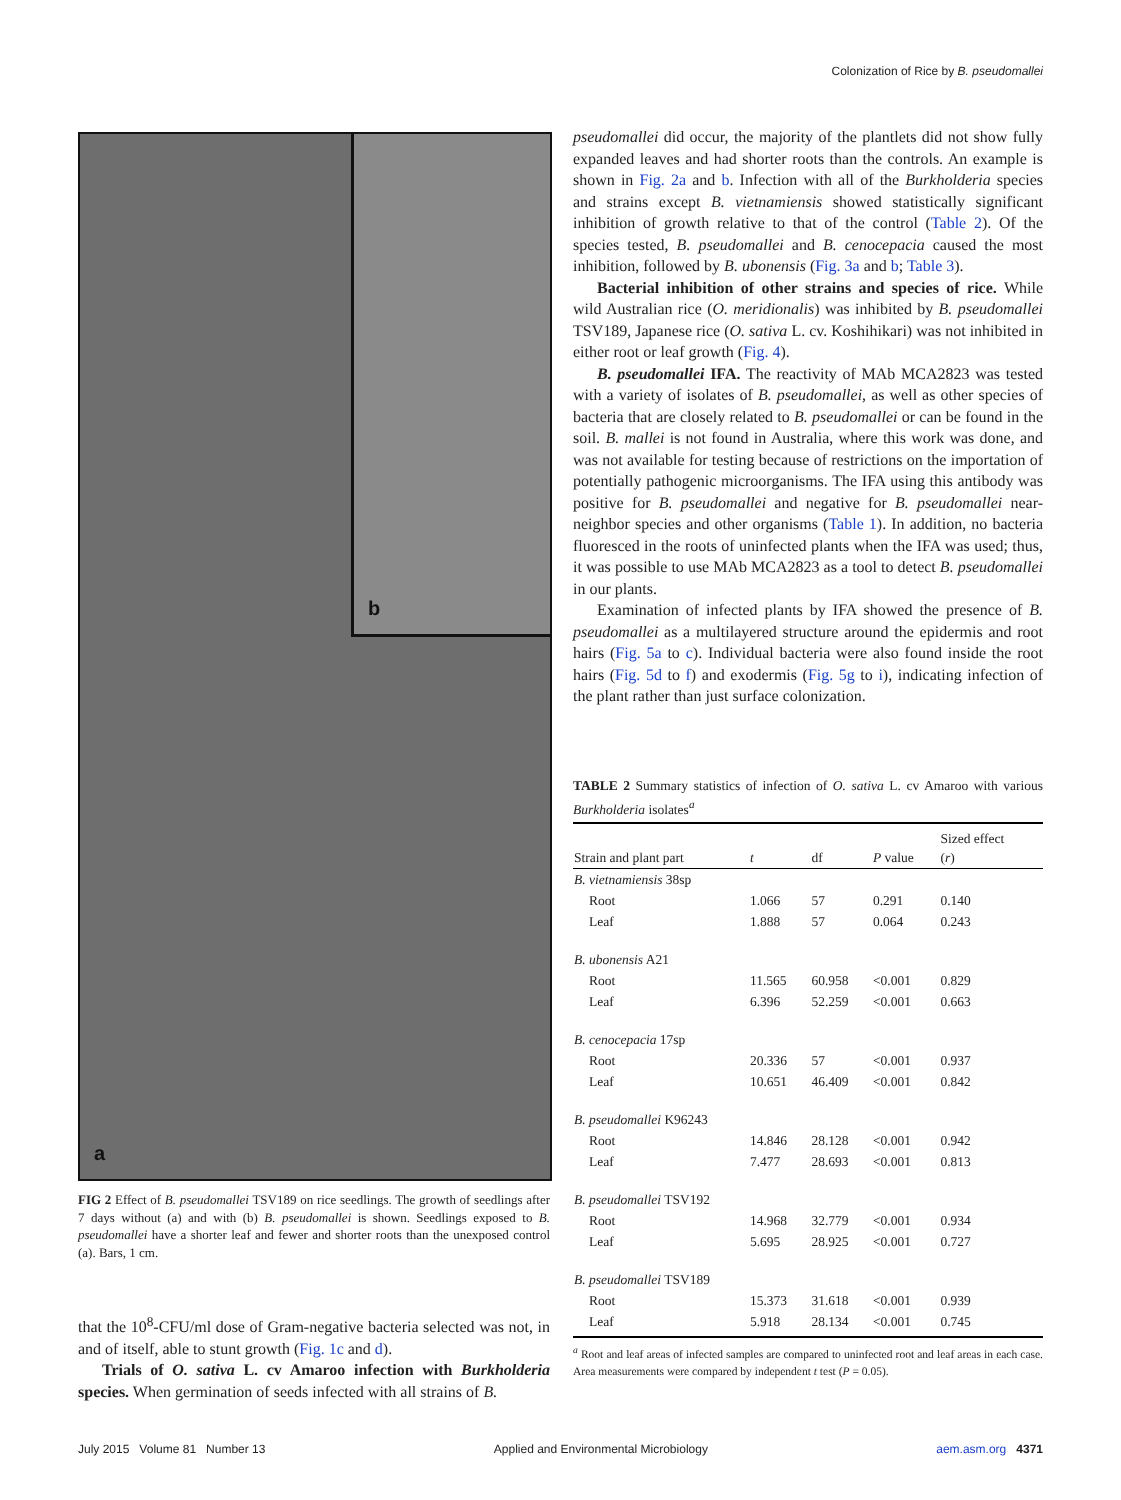Colonization of Rice by B. pseudomallei
b
a
FIG 2 Effect of B. pseudomallei TSV189 on rice seedlings. The growth of seedlings after 7 days without (a) and with (b) B. pseudomallei is shown. Seedlings exposed to B. pseudomallei have a shorter leaf and fewer and shorter roots than the unexposed control (a). Bars, 1 cm.
that the 10<sup>8</sup>-CFU/ml dose of Gram-negative bacteria selected was not, in and of itself, able to stunt growth (Fig. 1c and d).
Trials of O. sativa L. cv Amaroo infection with Burkholderia species. When germination of seeds infected with all strains of B.
pseudomallei did occur, the majority of the plantlets did not show fully expanded leaves and had shorter roots than the controls. An example is shown in Fig. 2a and b. Infection with all of the Burkholderia species and strains except B. vietnamiensis showed statistically significant inhibition of growth relative to that of the control (Table 2). Of the species tested, B. pseudomallei and B. cenocepacia caused the most inhibition, followed by B. ubonensis (Fig. 3a and b; Table 3).
Bacterial inhibition of other strains and species of rice. While wild Australian rice (O. meridionalis) was inhibited by B. pseudomallei TSV189, Japanese rice (O. sativa L. cv. Koshihikari) was not inhibited in either root or leaf growth (Fig. 4).
B. pseudomallei IFA. The reactivity of MAb MCA2823 was tested with a variety of isolates of B. pseudomallei, as well as other species of bacteria that are closely related to B. pseudomallei or can be found in the soil. B. mallei is not found in Australia, where this work was done, and was not available for testing because of restrictions on the importation of potentially pathogenic microorganisms. The IFA using this antibody was positive for B. pseudomallei and negative for B. pseudomallei near-neighbor species and other organisms (Table 1). In addition, no bacteria fluoresced in the roots of uninfected plants when the IFA was used; thus, it was possible to use MAb MCA2823 as a tool to detect B. pseudomallei in our plants.
Examination of infected plants by IFA showed the presence of B. pseudomallei as a multilayered structure around the epidermis and root hairs (Fig. 5a to c). Individual bacteria were also found inside the root hairs (Fig. 5d to f) and exodermis (Fig. 5g to i), indicating infection of the plant rather than just surface colonization.
TABLE 2 Summary statistics of infection of O. sativa L. cv Amaroo with various Burkholderia isolates<sup>a</sup>
| Strain and plant part | t | df | P value | Sized effect ( r ) |
| --- | --- | --- | --- | --- |
| B. vietnamiensis 38sp | | | | |
| Root | 1.066 | 57 | 0.291 | 0.140 |
| Leaf | 1.888 | 57 | 0.064 | 0.243 |
| B. ubonensis A21 | | | | |
| Root | 11.565 | 60.958 | <0.001 | 0.829 |
| Leaf | 6.396 | 52.259 | <0.001 | 0.663 |
| B. cenocepacia 17sp | | | | |
| Root | 20.336 | 57 | <0.001 | 0.937 |
| Leaf | 10.651 | 46.409 | <0.001 | 0.842 |
| B. pseudomallei K96243 | | | | |
| Root | 14.846 | 28.128 | <0.001 | 0.942 |
| Leaf | 7.477 | 28.693 | <0.001 | 0.813 |
| B. pseudomallei TSV192 | | | | |
| Root | 14.968 | 32.779 | <0.001 | 0.934 |
| Leaf | 5.695 | 28.925 | <0.001 | 0.727 |
| B. pseudomallei TSV189 | | | | |
| Root | 15.373 | 31.618 | <0.001 | 0.939 |
| Leaf | 5.918 | 28.134 | <0.001 | 0.745 |
<sup>a</sup> Root and leaf areas of infected samples are compared to uninfected root and leaf areas in each case. Area measurements were compared by independent t test (P = 0.05).
July 2015 Volume 81 Number 13 Applied and Environmental Microbiology aem.asm.org 4371